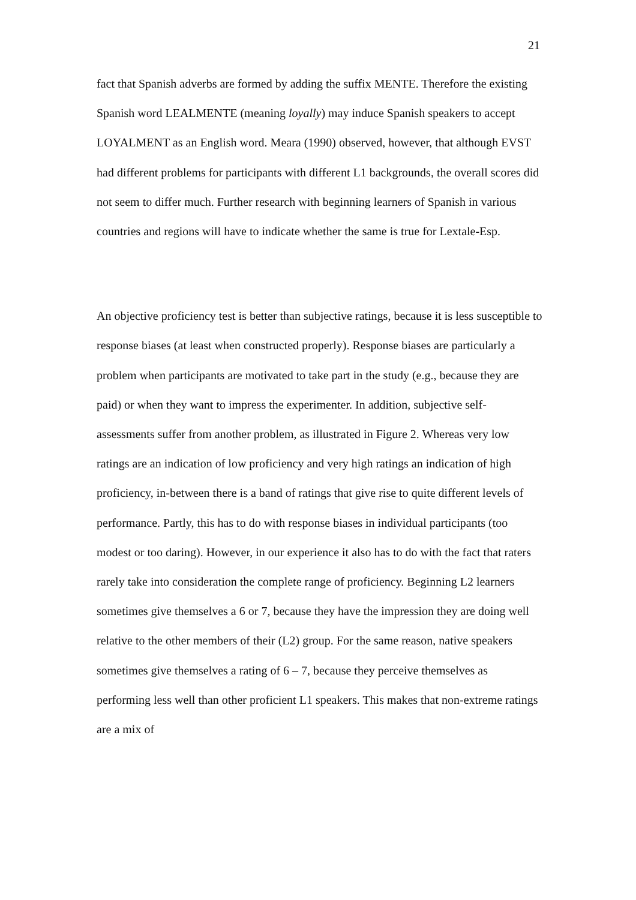21
fact that Spanish adverbs are formed by adding the suffix MENTE. Therefore the existing Spanish word LEALMENTE (meaning loyally) may induce Spanish speakers to accept LOYALMENT as an English word. Meara (1990) observed, however, that although EVST had different problems for participants with different L1 backgrounds, the overall scores did not seem to differ much. Further research with beginning learners of Spanish in various countries and regions will have to indicate whether the same is true for Lextale-Esp.
An objective proficiency test is better than subjective ratings, because it is less susceptible to response biases (at least when constructed properly). Response biases are particularly a problem when participants are motivated to take part in the study (e.g., because they are paid) or when they want to impress the experimenter. In addition, subjective self-assessments suffer from another problem, as illustrated in Figure 2. Whereas very low ratings are an indication of low proficiency and very high ratings an indication of high proficiency, in-between there is a band of ratings that give rise to quite different levels of performance. Partly, this has to do with response biases in individual participants (too modest or too daring). However, in our experience it also has to do with the fact that raters rarely take into consideration the complete range of proficiency. Beginning L2 learners sometimes give themselves a 6 or 7, because they have the impression they are doing well relative to the other members of their (L2) group. For the same reason, native speakers sometimes give themselves a rating of 6 – 7, because they perceive themselves as performing less well than other proficient L1 speakers. This makes that non-extreme ratings are a mix of